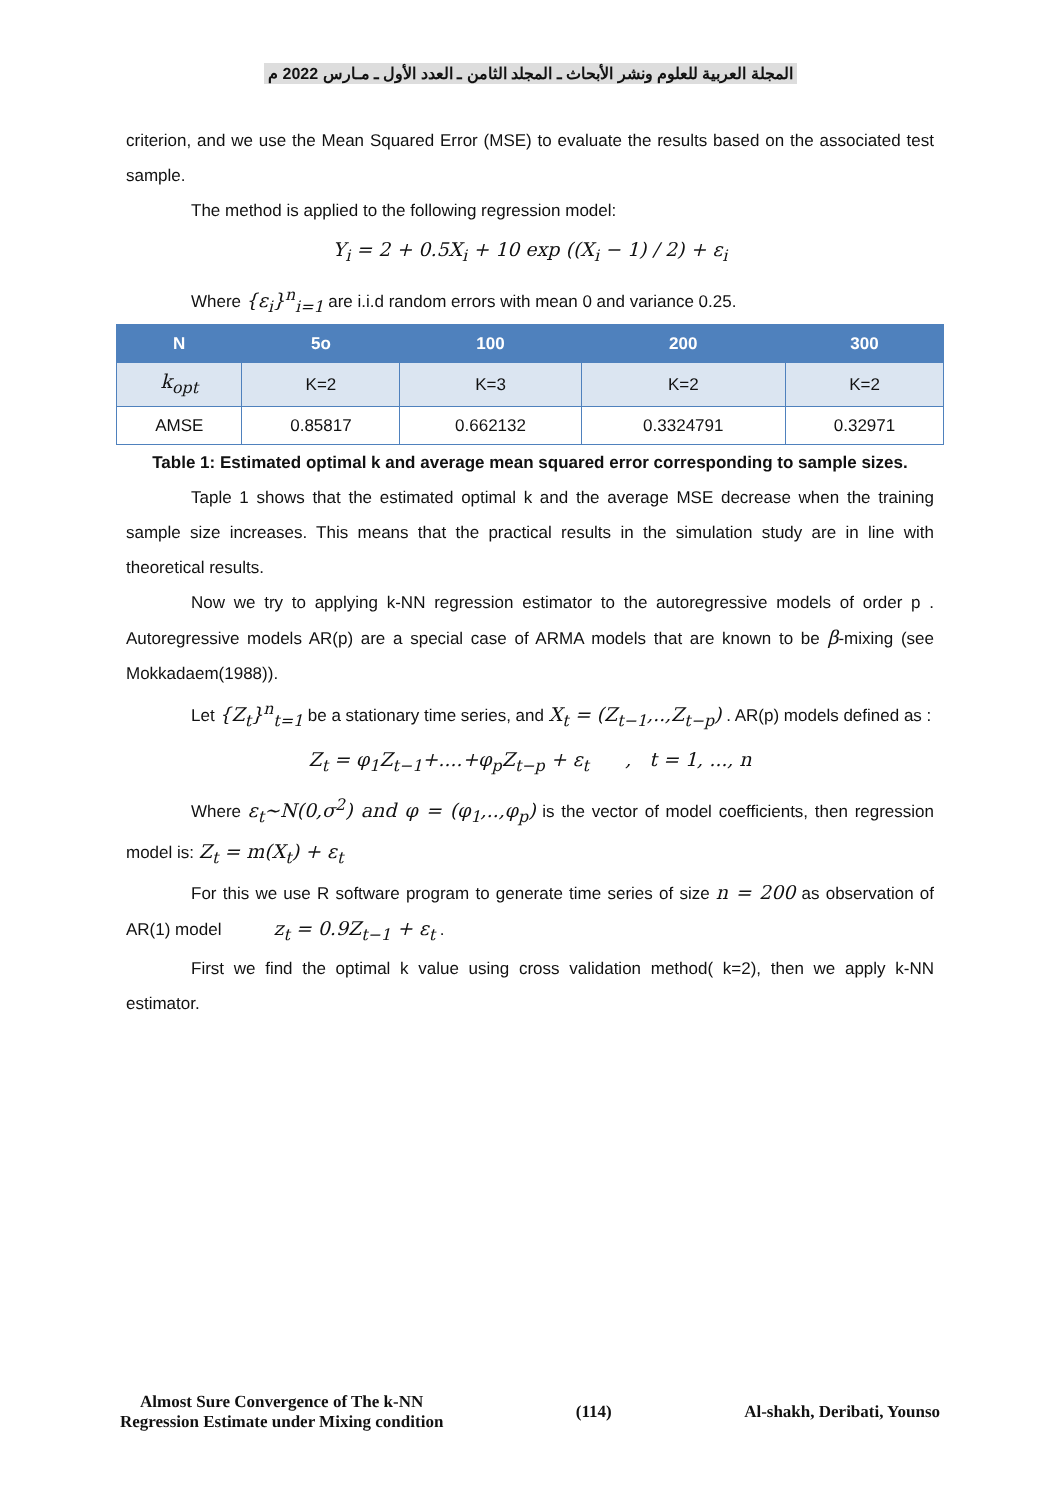المجلة العربية للعلوم ونشر الأبحاث ـ المجلد الثامن ـ العدد الأول ـ مـارس 2022 م
criterion, and we use the Mean Squared Error (MSE) to evaluate the results based on the associated test sample.
The method is applied to the following regression model:
Y<sub>i</sub> = 2 + 0.5X<sub>i</sub> + 10 exp ((X<sub>i</sub> − 1) / 2) + ε<sub>i</sub>
Where {ε<sub>i</sub>}<sup>n</sup><sub>i=1</sub> are i.i.d random errors with mean 0 and variance 0.25.
| N | 5o | 100 | 200 | 300 |
| --- | --- | --- | --- | --- |
| k<sub>opt</sub> | K=2 | K=3 | K=2 | K=2 |
| AMSE | 0.85817 | 0.662132 | 0.3324791 | 0.32971 |
Table 1: Estimated optimal k and average mean squared error corresponding to sample sizes.
Taple 1 shows that the estimated optimal k and the average MSE decrease when the training sample size increases. This means that the practical results in the simulation study are in line with theoretical results.
Now we try to applying k-NN regression estimator to the autoregressive models of order p . Autoregressive models AR(p) are a special case of ARMA models that are known to be β-mixing (see Mokkadaem(1988)).
Let {Z<sub>t</sub>}<sup>n</sup><sub>t=1</sub> be a stationary time series, and X<sub>t</sub> = (Z<sub>t−1</sub>,..,Z<sub>t−p</sub>) . AR(p) models defined as :
Z<sub>t</sub> = φ<sub>1</sub>Z<sub>t−1</sub>+....+φ<sub>p</sub>Z<sub>t−p</sub> + ε<sub>t</sub> , t = 1, ..., n
Where ε<sub>t</sub>~N(0,σ<sup>2</sup>) and φ = (φ<sub>1</sub>,..,φ<sub>p</sub>) is the vector of model coefficients, then regression model is: Z<sub>t</sub> = m(X<sub>t</sub>) + ε<sub>t</sub>
For this we use R software program to generate time series of size n = 200 as observation of AR(1) model z<sub>t</sub> = 0.9Z<sub>t−1</sub> + ε<sub>t</sub> .
First we find the optimal k value using cross validation method( k=2), then we apply k-NN estimator.
Almost Sure Convergence of The k-NN
Regression Estimate under Mixing condition
(114) Al-shakh, Deribati, Younso